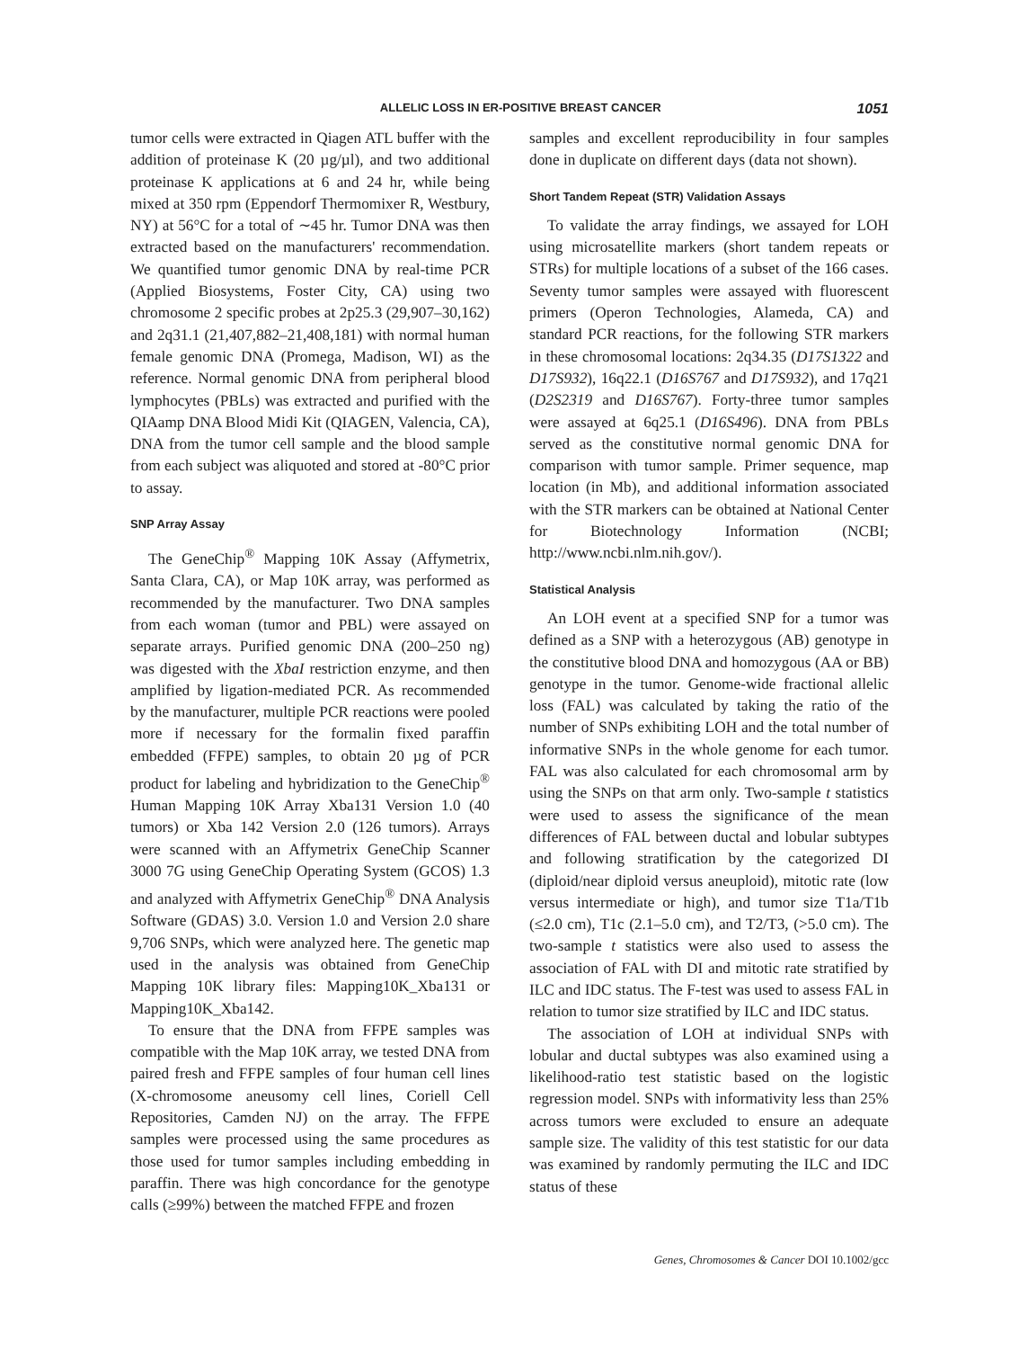ALLELIC LOSS IN ER-POSITIVE BREAST CANCER 1051
tumor cells were extracted in Qiagen ATL buffer with the addition of proteinase K (20 µg/µl), and two additional proteinase K applications at 6 and 24 hr, while being mixed at 350 rpm (Eppendorf Thermomixer R, Westbury, NY) at 56°C for a total of ∼45 hr. Tumor DNA was then extracted based on the manufacturers' recommendation. We quantified tumor genomic DNA by real-time PCR (Applied Biosystems, Foster City, CA) using two chromosome 2 specific probes at 2p25.3 (29,907–30,162) and 2q31.1 (21,407,882–21,408,181) with normal human female genomic DNA (Promega, Madison, WI) as the reference. Normal genomic DNA from peripheral blood lymphocytes (PBLs) was extracted and purified with the QIAamp DNA Blood Midi Kit (QIAGEN, Valencia, CA), DNA from the tumor cell sample and the blood sample from each subject was aliquoted and stored at -80°C prior to assay.
SNP Array Assay
The GeneChip<sup>®</sup> Mapping 10K Assay (Affymetrix, Santa Clara, CA), or Map 10K array, was performed as recommended by the manufacturer. Two DNA samples from each woman (tumor and PBL) were assayed on separate arrays. Purified genomic DNA (200–250 ng) was digested with the XbaI restriction enzyme, and then amplified by ligation-mediated PCR. As recommended by the manufacturer, multiple PCR reactions were pooled more if necessary for the formalin fixed paraffin embedded (FFPE) samples, to obtain 20 µg of PCR product for labeling and hybridization to the GeneChip<sup>®</sup> Human Mapping 10K Array Xba131 Version 1.0 (40 tumors) or Xba 142 Version 2.0 (126 tumors). Arrays were scanned with an Affymetrix GeneChip Scanner 3000 7G using GeneChip Operating System (GCOS) 1.3 and analyzed with Affymetrix GeneChip<sup>®</sup> DNA Analysis Software (GDAS) 3.0. Version 1.0 and Version 2.0 share 9,706 SNPs, which were analyzed here. The genetic map used in the analysis was obtained from GeneChip Mapping 10K library files: Mapping10K_Xba131 or Mapping10K_Xba142.
To ensure that the DNA from FFPE samples was compatible with the Map 10K array, we tested DNA from paired fresh and FFPE samples of four human cell lines (X-chromosome aneusomy cell lines, Coriell Cell Repositories, Camden NJ) on the array. The FFPE samples were processed using the same procedures as those used for tumor samples including embedding in paraffin. There was high concordance for the genotype calls (≥99%) between the matched FFPE and frozen
samples and excellent reproducibility in four samples done in duplicate on different days (data not shown).
Short Tandem Repeat (STR) Validation Assays
To validate the array findings, we assayed for LOH using microsatellite markers (short tandem repeats or STRs) for multiple locations of a subset of the 166 cases. Seventy tumor samples were assayed with fluorescent primers (Operon Technologies, Alameda, CA) and standard PCR reactions, for the following STR markers in these chromosomal locations: 2q34.35 (D17S1322 and D17S932), 16q22.1 (D16S767 and D17S932), and 17q21 (D2S2319 and D16S767). Forty-three tumor samples were assayed at 6q25.1 (D16S496). DNA from PBLs served as the constitutive normal genomic DNA for comparison with tumor sample. Primer sequence, map location (in Mb), and additional information associated with the STR markers can be obtained at National Center for Biotechnology Information (NCBI; http://www.ncbi.nlm.nih.gov/).
Statistical Analysis
An LOH event at a specified SNP for a tumor was defined as a SNP with a heterozygous (AB) genotype in the constitutive blood DNA and homozygous (AA or BB) genotype in the tumor. Genome-wide fractional allelic loss (FAL) was calculated by taking the ratio of the number of SNPs exhibiting LOH and the total number of informative SNPs in the whole genome for each tumor. FAL was also calculated for each chromosomal arm by using the SNPs on that arm only. Two-sample t statistics were used to assess the significance of the mean differences of FAL between ductal and lobular subtypes and following stratification by the categorized DI (diploid/near diploid versus aneuploid), mitotic rate (low versus intermediate or high), and tumor size T1a/T1b (≤2.0 cm), T1c (2.1–5.0 cm), and T2/T3, (>5.0 cm). The two-sample t statistics were also used to assess the association of FAL with DI and mitotic rate stratified by ILC and IDC status. The F-test was used to assess FAL in relation to tumor size stratified by ILC and IDC status.
The association of LOH at individual SNPs with lobular and ductal subtypes was also examined using a likelihood-ratio test statistic based on the logistic regression model. SNPs with informativity less than 25% across tumors were excluded to ensure an adequate sample size. The validity of this test statistic for our data was examined by randomly permuting the ILC and IDC status of these
Genes, Chromosomes & Cancer DOI 10.1002/gcc